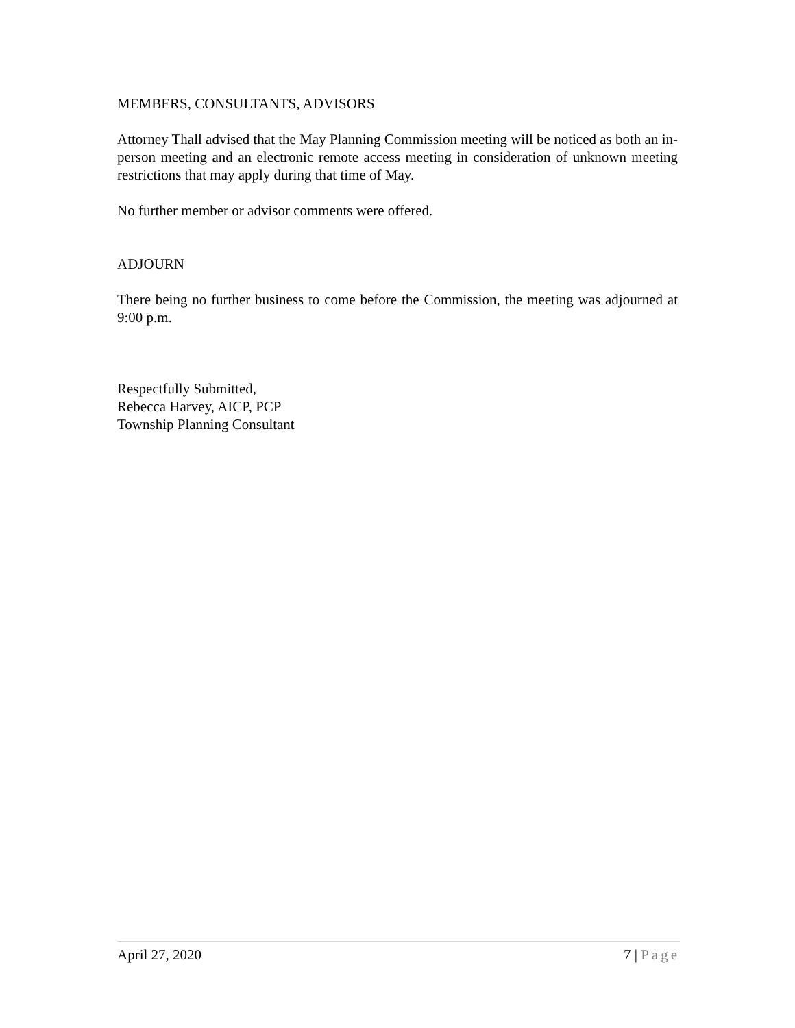MEMBERS, CONSULTANTS, ADVISORS
Attorney Thall advised that the May Planning Commission meeting will be noticed as both an in-person meeting and an electronic remote access meeting in consideration of unknown meeting restrictions that may apply during that time of May.
No further member or advisor comments were offered.
ADJOURN
There being no further business to come before the Commission, the meeting was adjourned at 9:00 p.m.
Respectfully Submitted,
Rebecca Harvey, AICP, PCP
Township Planning Consultant
April 27, 2020 7 | Page